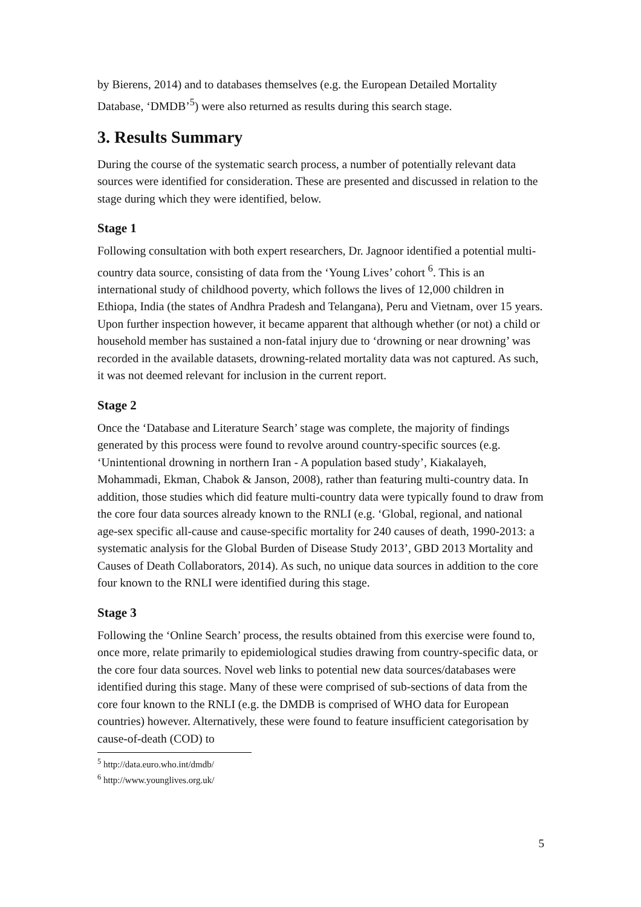by Bierens, 2014) and to databases themselves (e.g. the European Detailed Mortality Database, ‘DMDB’<sup>5</sup>) were also returned as results during this search stage.
3. Results Summary
During the course of the systematic search process, a number of potentially relevant data sources were identified for consideration. These are presented and discussed in relation to the stage during which they were identified, below.
Stage 1
Following consultation with both expert researchers, Dr. Jagnoor identified a potential multi-country data source, consisting of data from the ‘Young Lives’ cohort <sup>6</sup>. This is an international study of childhood poverty, which follows the lives of 12,000 children in Ethiopa, India (the states of Andhra Pradesh and Telangana), Peru and Vietnam, over 15 years. Upon further inspection however, it became apparent that although whether (or not) a child or household member has sustained a non-fatal injury due to ‘drowning or near drowning’ was recorded in the available datasets, drowning-related mortality data was not captured. As such, it was not deemed relevant for inclusion in the current report.
Stage 2
Once the ‘Database and Literature Search’ stage was complete, the majority of findings generated by this process were found to revolve around country-specific sources (e.g. ‘Unintentional drowning in northern Iran - A population based study’, Kiakalayeh, Mohammadi, Ekman, Chabok & Janson, 2008), rather than featuring multi-country data. In addition, those studies which did feature multi-country data were typically found to draw from the core four data sources already known to the RNLI (e.g. ‘Global, regional, and national age-sex specific all-cause and cause-specific mortality for 240 causes of death, 1990-2013: a systematic analysis for the Global Burden of Disease Study 2013’, GBD 2013 Mortality and Causes of Death Collaborators, 2014). As such, no unique data sources in addition to the core four known to the RNLI were identified during this stage.
Stage 3
Following the ‘Online Search’ process, the results obtained from this exercise were found to, once more, relate primarily to epidemiological studies drawing from country-specific data, or the core four data sources. Novel web links to potential new data sources/databases were identified during this stage. Many of these were comprised of sub-sections of data from the core four known to the RNLI (e.g. the DMDB is comprised of WHO data for European countries) however. Alternatively, these were found to feature insufficient categorisation by cause-of-death (COD) to
<sup>5</sup> http://data.euro.who.int/dmdb/
<sup>6</sup> http://www.younglives.org.uk/
5